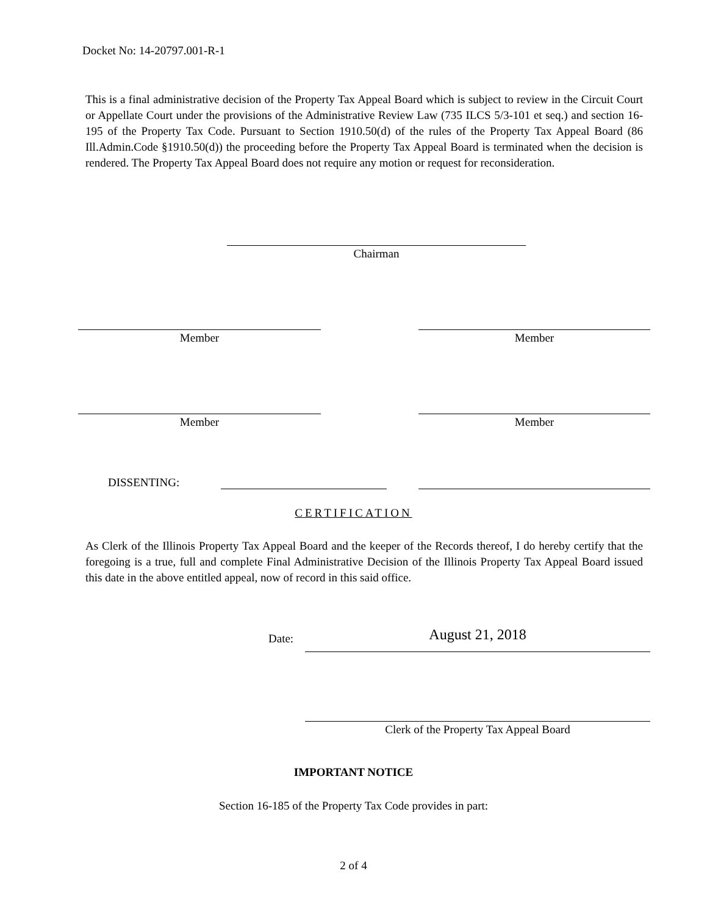Docket No: 14-20797.001-R-1
This is a final administrative decision of the Property Tax Appeal Board which is subject to review in the Circuit Court or Appellate Court under the provisions of the Administrative Review Law (735 ILCS 5/3-101 et seq.) and section 16-195 of the Property Tax Code. Pursuant to Section 1910.50(d) of the rules of the Property Tax Appeal Board (86 Ill.Admin.Code §1910.50(d)) the proceeding before the Property Tax Appeal Board is terminated when the decision is rendered. The Property Tax Appeal Board does not require any motion or request for reconsideration.
Chairman
Member Member
Member Member
DISSENTING:
CERTIFICATION
As Clerk of the Illinois Property Tax Appeal Board and the keeper of the Records thereof, I do hereby certify that the foregoing is a true, full and complete Final Administrative Decision of the Illinois Property Tax Appeal Board issued this date in the above entitled appeal, now of record in this said office.
Date: August 21, 2018
Clerk of the Property Tax Appeal Board
IMPORTANT NOTICE
Section 16-185 of the Property Tax Code provides in part:
2 of 4